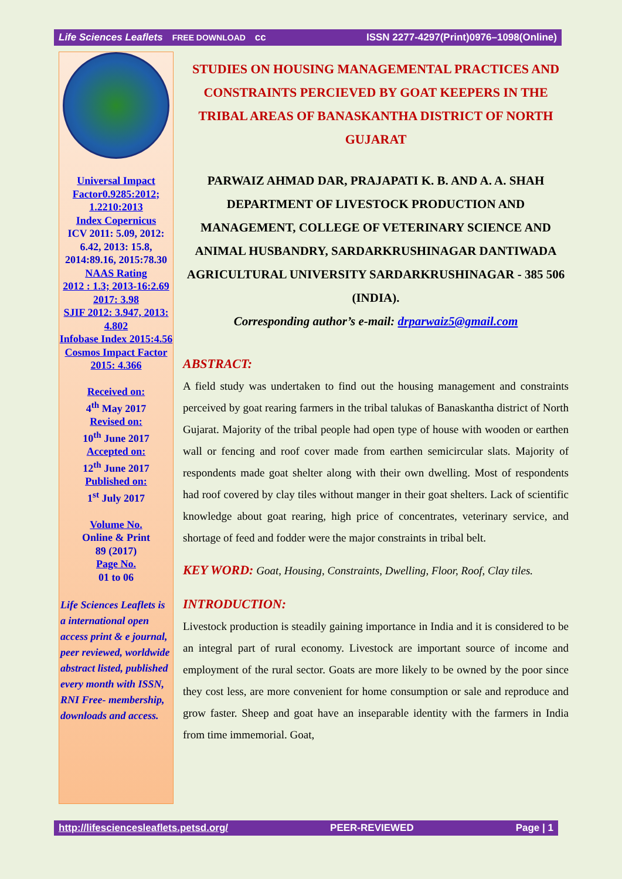Life Sciences Leaflets FREE DOWNLOAD cc ISSN 2277-4297(Print)0976–1098(Online)
Universal Impact Factor0.9285:2012; 1.2210:2013
Index Copernicus
ICV 2011: 5.09, 2012: 6.42, 2013: 15.8, 2014:89.16, 2015:78.30
NAAS Rating
2012 : 1.3; 2013-16:2.69 2017: 3.98
SJIF 2012: 3.947, 2013: 4.802
Infobase Index 2015:4.56
Cosmos Impact Factor 2015: 4.366
Received on:
4<sup>th</sup> May 2017
Revised on:
10<sup>th</sup> June 2017
Accepted on:
12<sup>th</sup> June 2017
Published on:
1<sup>st</sup> July 2017
Volume No.
Online & Print
89 (2017)
Page No.
01 to 06
Life Sciences Leaflets is a international open access print & e journal, peer reviewed, worldwide abstract listed, published every month with ISSN, RNI Free- membership, downloads and access.
STUDIES ON HOUSING MANAGEMENTAL PRACTICES AND CONSTRAINTS PERCIEVED BY GOAT KEEPERS IN THE TRIBAL AREAS OF BANASKANTHA DISTRICT OF NORTH GUJARAT
PARWAIZ AHMAD DAR, PRAJAPATI K. B. AND A. A. SHAH
DEPARTMENT OF LIVESTOCK PRODUCTION AND MANAGEMENT, COLLEGE OF VETERINARY SCIENCE AND ANIMAL HUSBANDRY, SARDARKRUSHINAGAR DANTIWADA AGRICULTURAL UNIVERSITY SARDARKRUSHINAGAR - 385 506 (INDIA).
Corresponding author’s e-mail: drparwaiz5@gmail.com
ABSTRACT:
A field study was undertaken to find out the housing management and constraints perceived by goat rearing farmers in the tribal talukas of Banaskantha district of North Gujarat. Majority of the tribal people had open type of house with wooden or earthen wall or fencing and roof cover made from earthen semicircular slats. Majority of respondents made goat shelter along with their own dwelling. Most of respondents had roof covered by clay tiles without manger in their goat shelters. Lack of scientific knowledge about goat rearing, high price of concentrates, veterinary service, and shortage of feed and fodder were the major constraints in tribal belt.
KEY WORD: Goat, Housing, Constraints, Dwelling, Floor, Roof, Clay tiles.
INTRODUCTION:
Livestock production is steadily gaining importance in India and it is considered to be an integral part of rural economy. Livestock are important source of income and employment of the rural sector. Goats are more likely to be owned by the poor since they cost less, are more convenient for home consumption or sale and reproduce and grow faster. Sheep and goat have an inseparable identity with the farmers in India from time immemorial. Goat,
http://lifesciencesleaflets.petsd.org/ PEER-REVIEWED Page | 1